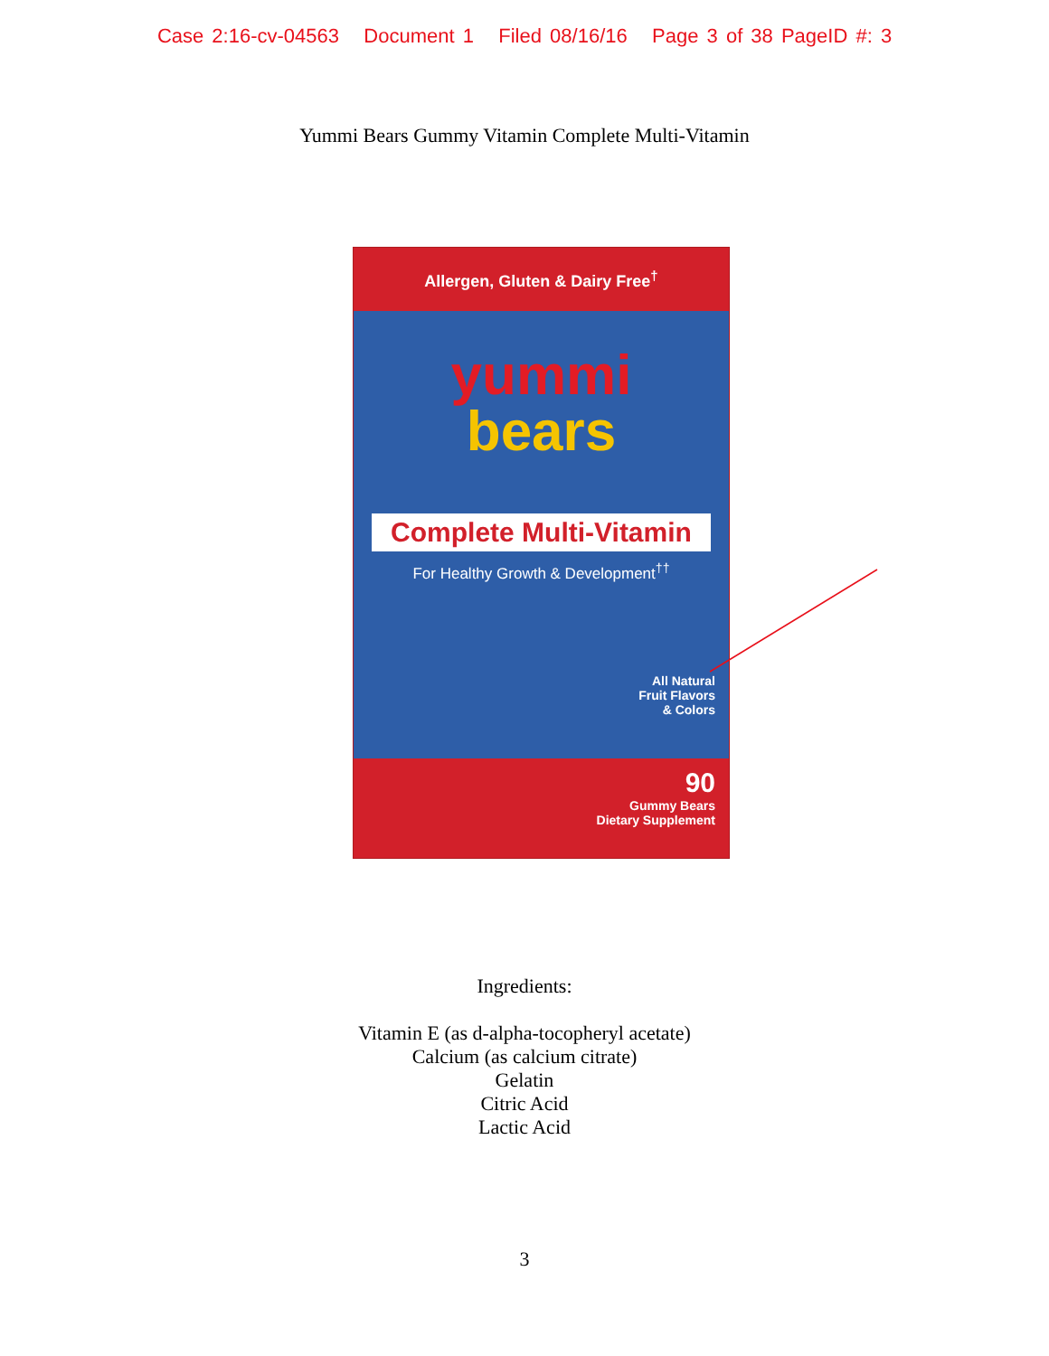Case 2:16-cv-04563 Document 1 Filed 08/16/16 Page 3 of 38 PageID #: 3
Yummi Bears Gummy Vitamin Complete Multi-Vitamin
Allergen, Gluten & Dairy Free<sup>†</sup>
yummi
bears
Complete Multi-Vitamin
For Healthy Growth & Development<sup>††</sup>
All Natural
Fruit Flavors
& Colors
90
Gummy Bears
Dietary Supplement
Ingredients:
Vitamin E (as d-alpha-tocopheryl acetate)
Calcium (as calcium citrate)
Gelatin
Citric Acid
Lactic Acid
3